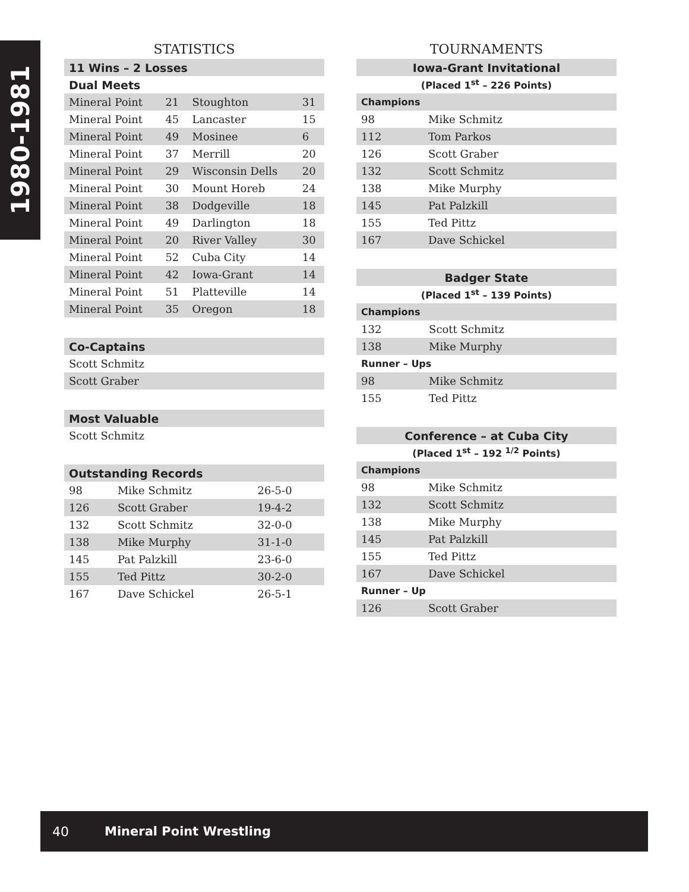1980-1981
STATISTICS
| 11 Wins – 2 Losses | | | |
| Dual Meets | | | |
| Mineral Point | 21 | Stoughton | 31 |
| Mineral Point | 45 | Lancaster | 15 |
| Mineral Point | 49 | Mosinee | 6 |
| Mineral Point | 37 | Merrill | 20 |
| Mineral Point | 29 | Wisconsin Dells | 20 |
| Mineral Point | 30 | Mount Horeb | 24 |
| Mineral Point | 38 | Dodgeville | 18 |
| Mineral Point | 49 | Darlington | 18 |
| Mineral Point | 20 | River Valley | 30 |
| Mineral Point | 52 | Cuba City | 14 |
| Mineral Point | 42 | Iowa-Grant | 14 |
| Mineral Point | 51 | Platteville | 14 |
| Mineral Point | 35 | Oregon | 18 |
| Co-Captains |
| Scott Schmitz |
| Scott Graber |
| Most Valuable |
| Scott Schmitz |
| Outstanding Records | | |
| 98 | Mike Schmitz | 26-5-0 |
| 126 | Scott Graber | 19-4-2 |
| 132 | Scott Schmitz | 32-0-0 |
| 138 | Mike Murphy | 31-1-0 |
| 145 | Pat Palzkill | 23-6-0 |
| 155 | Ted Pittz | 30-2-0 |
| 167 | Dave Schickel | 26-5-1 |
TOURNAMENTS
| Iowa-Grant Invitational | |
| (Placed 1<sup>st</sup> – 226 Points) | |
| Champions | |
| 98 | Mike Schmitz |
| 112 | Tom Parkos |
| 126 | Scott Graber |
| 132 | Scott Schmitz |
| 138 | Mike Murphy |
| 145 | Pat Palzkill |
| 155 | Ted Pittz |
| 167 | Dave Schickel |
| Badger State | |
| (Placed 1<sup>st</sup> – 139 Points) | |
| Champions | |
| 132 | Scott Schmitz |
| 138 | Mike Murphy |
| Runner – Ups | |
| 98 | Mike Schmitz |
| 155 | Ted Pittz |
| Conference – at Cuba City | |
| (Placed 1<sup>st</sup> – 192 <sup>1/2</sup> Points) | |
| Champions | |
| 98 | Mike Schmitz |
| 132 | Scott Schmitz |
| 138 | Mike Murphy |
| 145 | Pat Palzkill |
| 155 | Ted Pittz |
| 167 | Dave Schickel |
| Runner – Up | |
| 126 | Scott Graber |
40 Mineral Point Wrestling